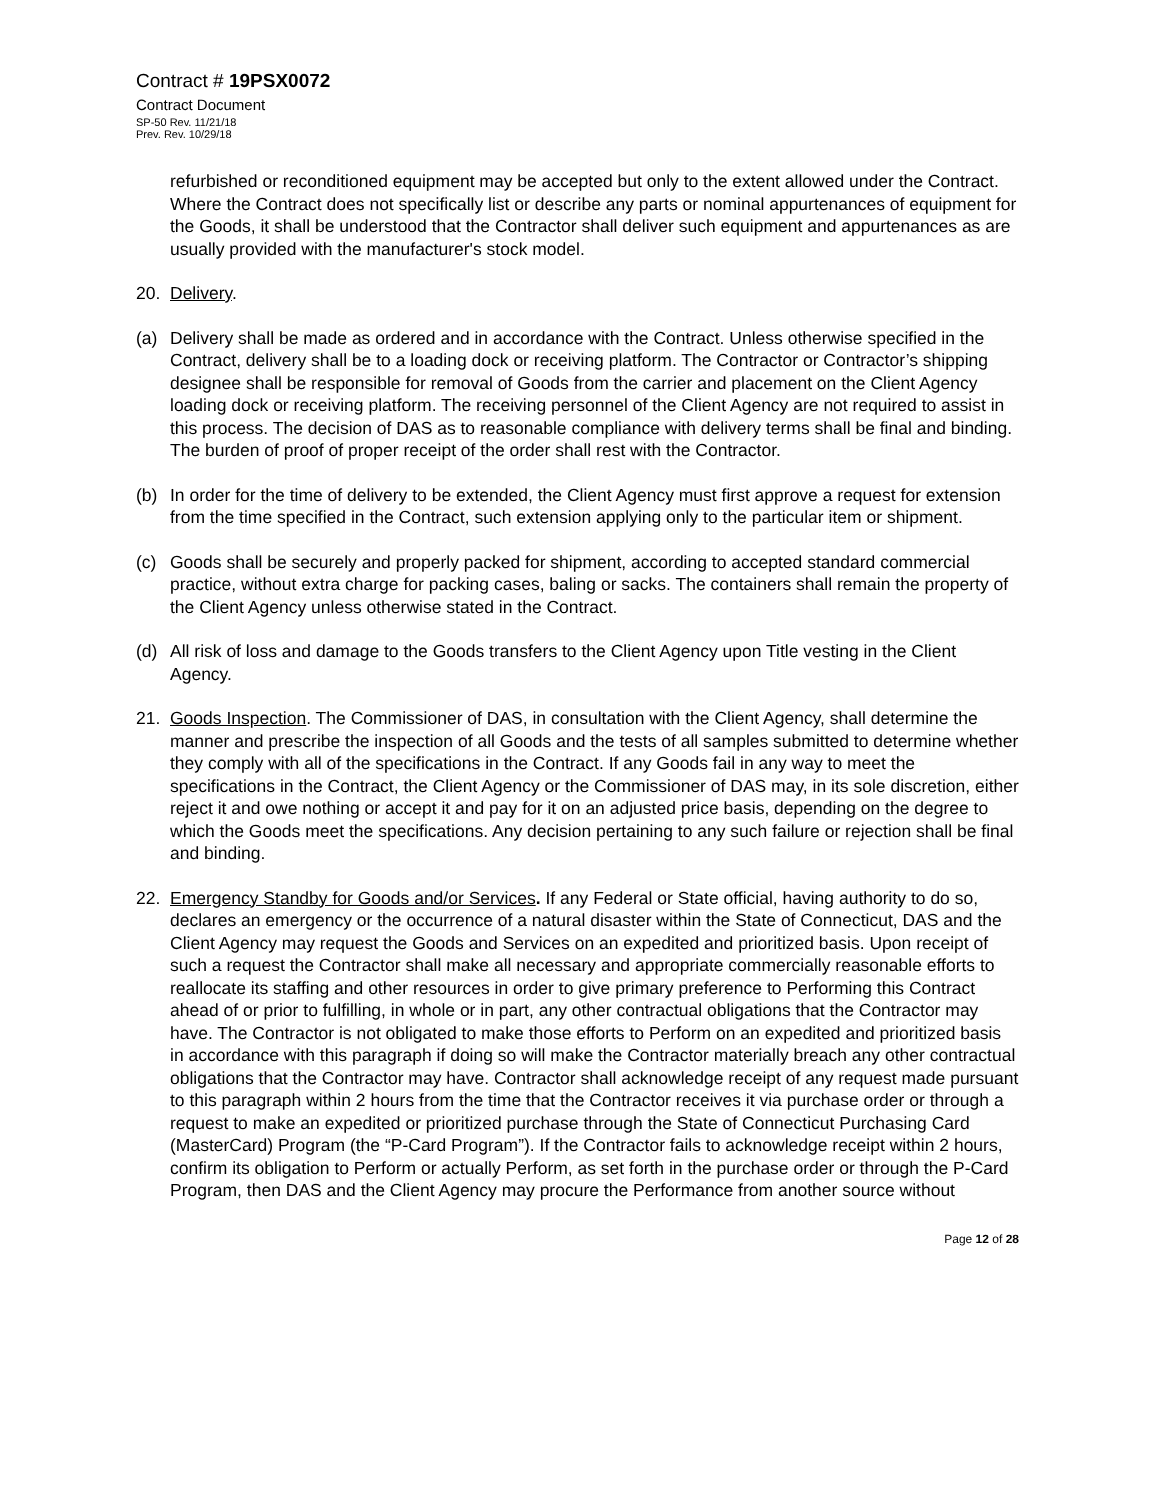Contract # 19PSX0072
Contract Document
SP-50 Rev. 11/21/18
Prev. Rev. 10/29/18
refurbished or reconditioned equipment may be accepted but only to the extent allowed under the Contract. Where the Contract does not specifically list or describe any parts or nominal appurtenances of equipment for the Goods, it shall be understood that the Contractor shall deliver such equipment and appurtenances as are usually provided with the manufacturer's stock model.
20. Delivery.
(a) Delivery shall be made as ordered and in accordance with the Contract. Unless otherwise specified in the Contract, delivery shall be to a loading dock or receiving platform. The Contractor or Contractor’s shipping designee shall be responsible for removal of Goods from the carrier and placement on the Client Agency loading dock or receiving platform. The receiving personnel of the Client Agency are not required to assist in this process. The decision of DAS as to reasonable compliance with delivery terms shall be final and binding. The burden of proof of proper receipt of the order shall rest with the Contractor.
(b) In order for the time of delivery to be extended, the Client Agency must first approve a request for extension from the time specified in the Contract, such extension applying only to the particular item or shipment.
(c) Goods shall be securely and properly packed for shipment, according to accepted standard commercial practice, without extra charge for packing cases, baling or sacks. The containers shall remain the property of the Client Agency unless otherwise stated in the Contract.
(d) All risk of loss and damage to the Goods transfers to the Client Agency upon Title vesting in the Client Agency.
21. Goods Inspection. The Commissioner of DAS, in consultation with the Client Agency, shall determine the manner and prescribe the inspection of all Goods and the tests of all samples submitted to determine whether they comply with all of the specifications in the Contract. If any Goods fail in any way to meet the specifications in the Contract, the Client Agency or the Commissioner of DAS may, in its sole discretion, either reject it and owe nothing or accept it and pay for it on an adjusted price basis, depending on the degree to which the Goods meet the specifications. Any decision pertaining to any such failure or rejection shall be final and binding.
22. Emergency Standby for Goods and/or Services. If any Federal or State official, having authority to do so, declares an emergency or the occurrence of a natural disaster within the State of Connecticut, DAS and the Client Agency may request the Goods and Services on an expedited and prioritized basis. Upon receipt of such a request the Contractor shall make all necessary and appropriate commercially reasonable efforts to reallocate its staffing and other resources in order to give primary preference to Performing this Contract ahead of or prior to fulfilling, in whole or in part, any other contractual obligations that the Contractor may have. The Contractor is not obligated to make those efforts to Perform on an expedited and prioritized basis in accordance with this paragraph if doing so will make the Contractor materially breach any other contractual obligations that the Contractor may have. Contractor shall acknowledge receipt of any request made pursuant to this paragraph within 2 hours from the time that the Contractor receives it via purchase order or through a request to make an expedited or prioritized purchase through the State of Connecticut Purchasing Card (MasterCard) Program (the “P-Card Program”). If the Contractor fails to acknowledge receipt within 2 hours, confirm its obligation to Perform or actually Perform, as set forth in the purchase order or through the P-Card Program, then DAS and the Client Agency may procure the Performance from another source without
Page 12 of 28